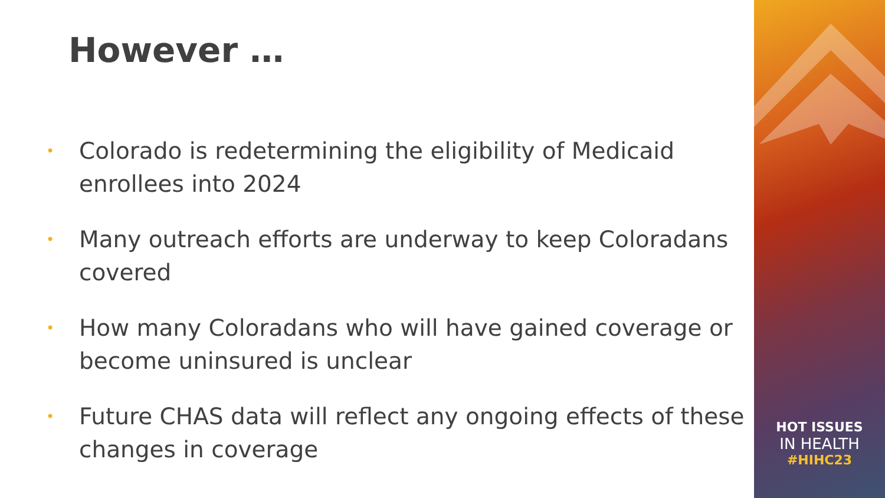However …
• Colorado is redetermining the eligibility of Medicaid enrollees into 2024
• Many outreach efforts are underway to keep Coloradans covered
• How many Coloradans who will have gained coverage or become uninsured is unclear
• Future CHAS data will reflect any ongoing effects of these changes in coverage
HOT ISSUES
IN HEALTH
#HIHC23